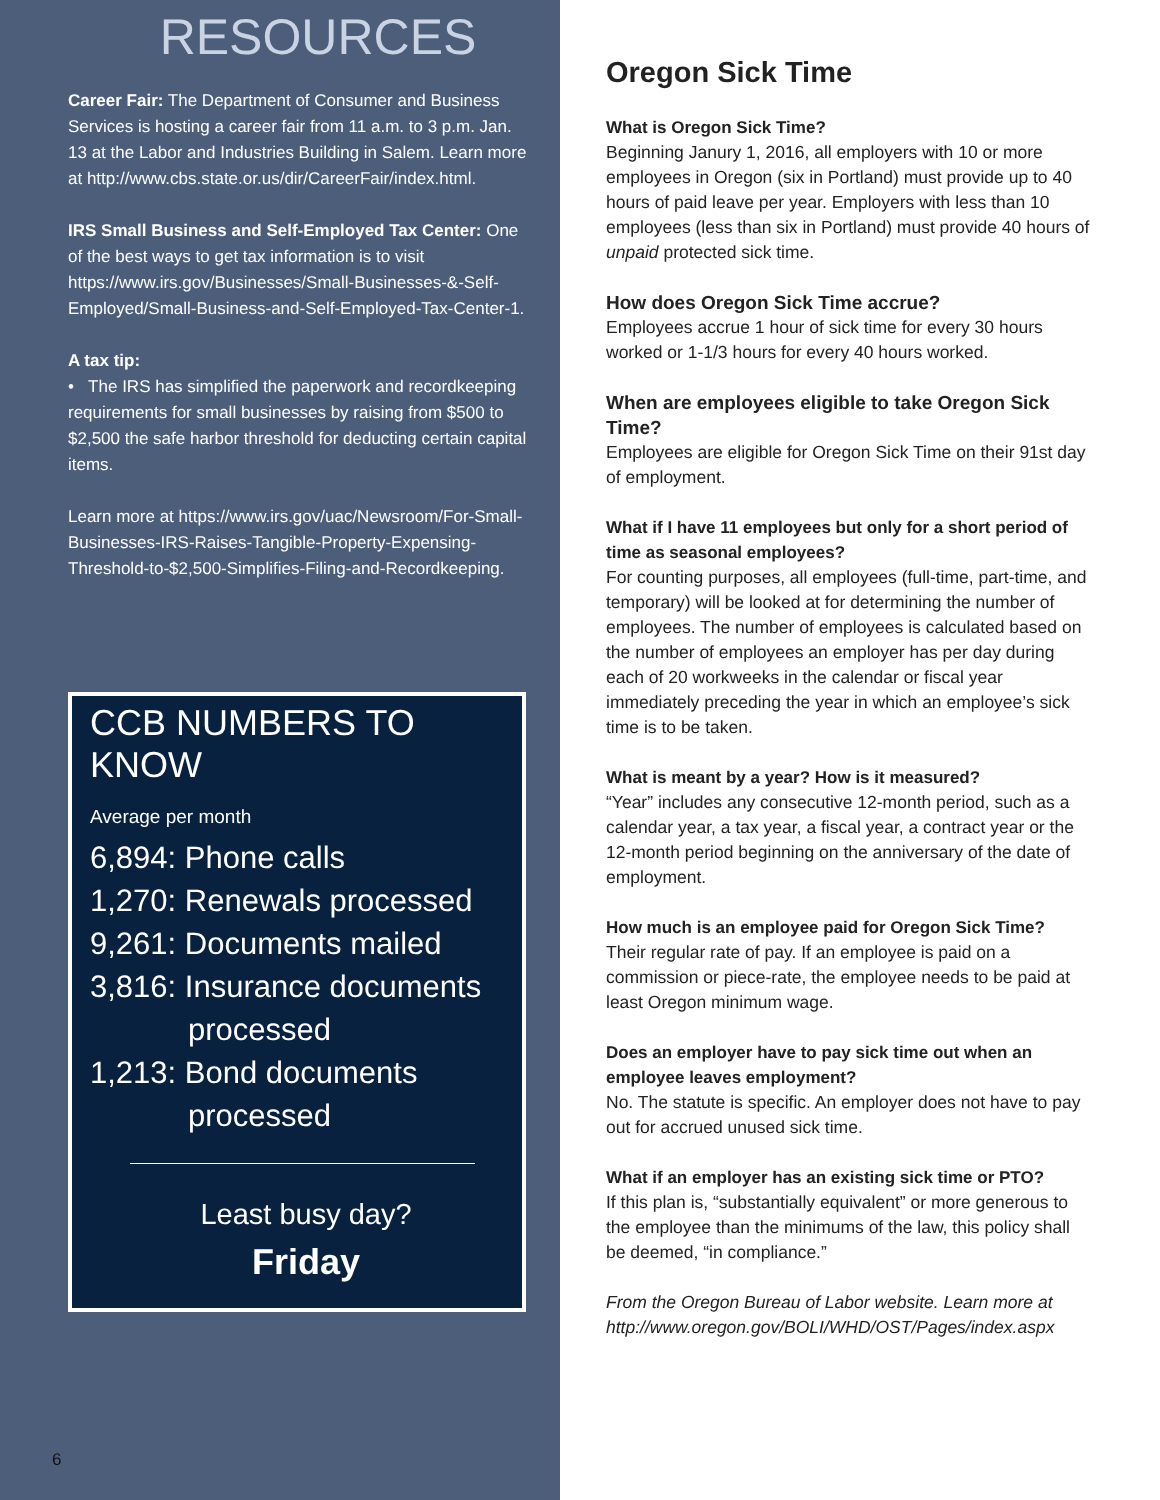RESOURCES
Career Fair: The Department of Consumer and Business Services is hosting a career fair from 11 a.m. to 3 p.m. Jan. 13 at the Labor and Industries Building in Salem. Learn more at http://www.cbs.state.or.us/dir/CareerFair/index.html.
IRS Small Business and Self-Employed Tax Center: One of the best ways to get tax information is to visit https://www.irs.gov/Businesses/Small-Businesses-&-Self-Employed/Small-Business-and-Self-Employed-Tax-Center-1.
A tax tip:
• The IRS has simplified the paperwork and recordkeeping requirements for small businesses by raising from $500 to $2,500 the safe harbor threshold for deducting certain capital items.
Learn more at https://www.irs.gov/uac/Newsroom/For-Small-Businesses-IRS-Raises-Tangible-Property-Expensing-Threshold-to-$2,500-Simplifies-Filing-and-Recordkeeping.
CCB NUMBERS TO KNOW
Average per month
6,894: Phone calls
1,270: Renewals processed
9,261: Documents mailed
3,816: Insurance documents
processed
1,213: Bond documents
processed
Least busy day?
Friday
6
Oregon Sick Time
What is Oregon Sick Time?
Beginning Janury 1, 2016, all employers with 10 or more employees in Oregon (six in Portland) must provide up to 40 hours of paid leave per year. Employers with less than 10 employees (less than six in Portland) must provide 40 hours of unpaid protected sick time.
How does Oregon Sick Time accrue?
Employees accrue 1 hour of sick time for every 30 hours worked or 1-1/3 hours for every 40 hours worked.
When are employees eligible to take Oregon Sick Time?
Employees are eligible for Oregon Sick Time on their 91st day of employment.
What if I have 11 employees but only for a short period of time as seasonal employees?
For counting purposes, all employees (full-time, part-time, and temporary) will be looked at for determining the number of employees. The number of employees is calculated based on the number of employees an employer has per day during each of 20 workweeks in the calendar or fiscal year immediately preceding the year in which an employee’s sick time is to be taken.
What is meant by a year? How is it measured?
“Year” includes any consecutive 12-month period, such as a calendar year, a tax year, a fiscal year, a contract year or the 12-month period beginning on the anniversary of the date of employment.
How much is an employee paid for Oregon Sick Time?
Their regular rate of pay. If an employee is paid on a commission or piece-rate, the employee needs to be paid at least Oregon minimum wage.
Does an employer have to pay sick time out when an employee leaves employment?
No. The statute is specific. An employer does not have to pay out for accrued unused sick time.
What if an employer has an existing sick time or PTO?
If this plan is, “substantially equivalent” or more generous to the employee than the minimums of the law, this policy shall be deemed, “in compliance.”
From the Oregon Bureau of Labor website. Learn more at http://www.oregon.gov/BOLI/WHD/OST/Pages/index.aspx